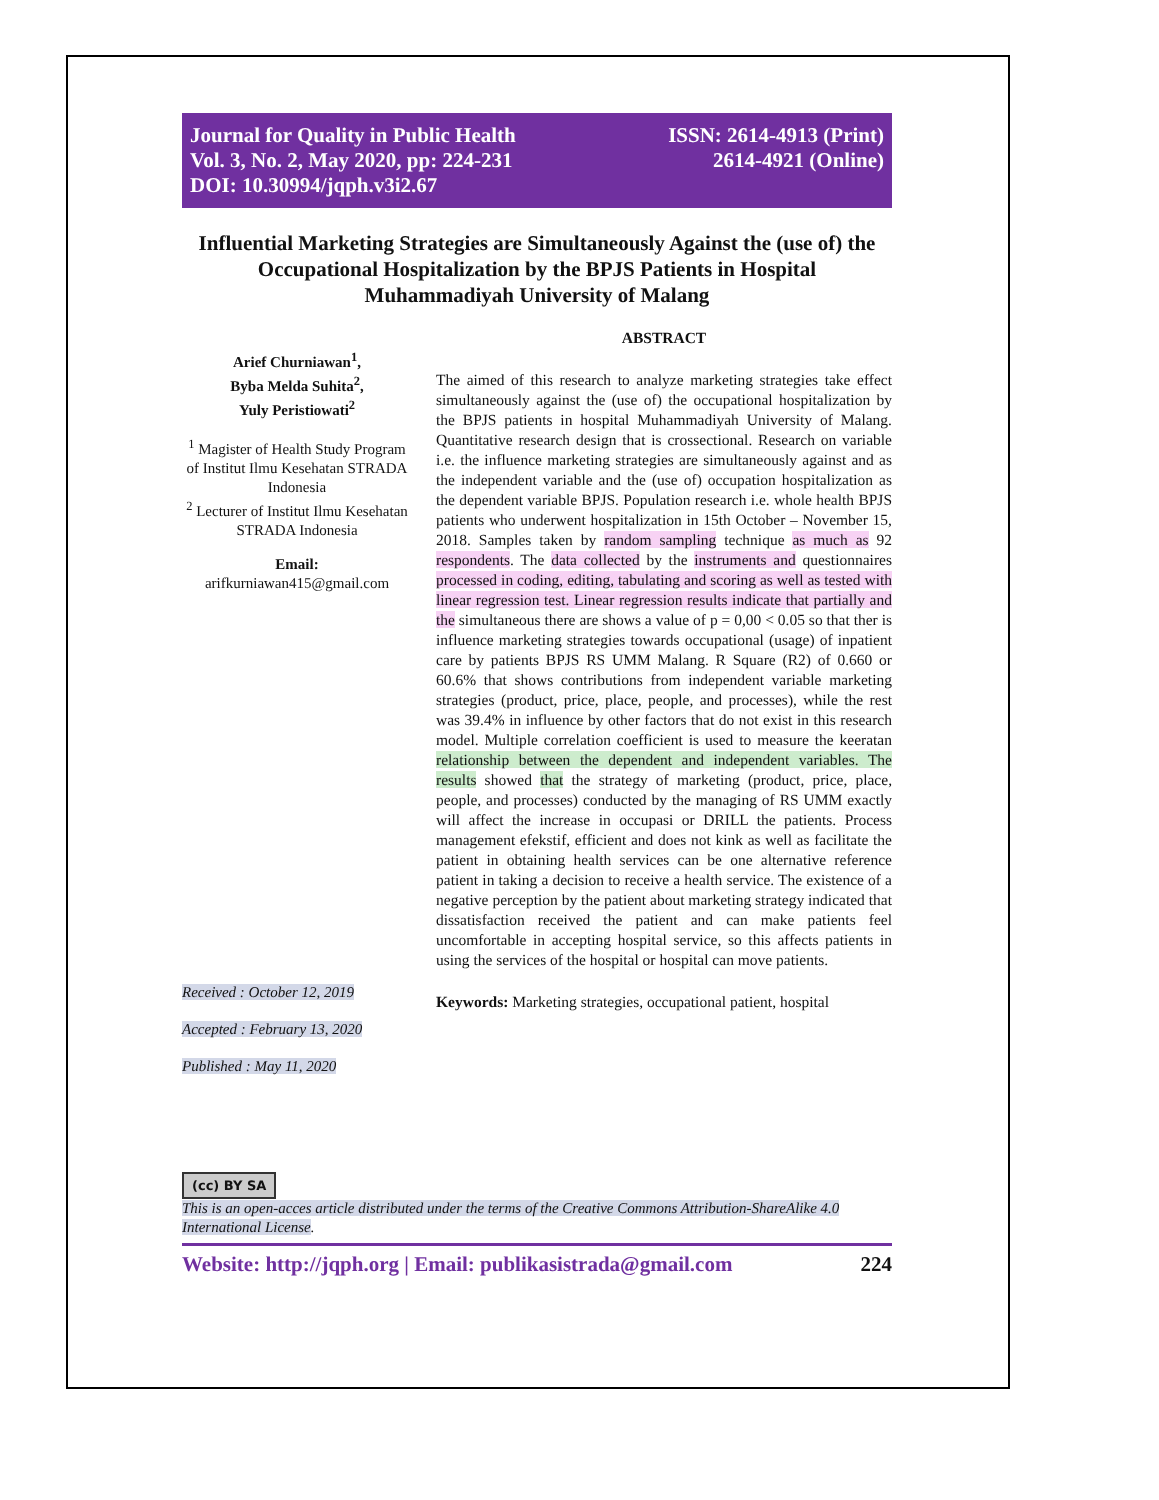Journal for Quality in Public Health
Vol. 3, No. 2, May 2020, pp: 224-231
DOI: 10.30994/jqph.v3i2.67
ISSN: 2614-4913 (Print)
2614-4921 (Online)
Influential Marketing Strategies are Simultaneously Against the (use of) the Occupational Hospitalization by the BPJS Patients in Hospital Muhammadiyah University of Malang
Arief Churniawan<sup>1</sup>,
Byba Melda Suhita<sup>2</sup>,
Yuly Peristiowati<sup>2</sup>
<sup>1</sup> Magister of Health Study Program of Institut Ilmu Kesehatan STRADA Indonesia
<sup>2</sup> Lecturer of Institut Ilmu Kesehatan STRADA Indonesia
Email:
arifkurniawan415@gmail.com
Received : October 12, 2019
Accepted : February 13, 2020
Published : May 11, 2020
ABSTRACT
The aimed of this research to analyze marketing strategies take effect simultaneously against the (use of) the occupational hospitalization by the BPJS patients in hospital Muhammadiyah University of Malang. Quantitative research design that is crossectional. Research on variable i.e. the influence marketing strategies are simultaneously against and as the independent variable and the (use of) occupation hospitalization as the dependent variable BPJS. Population research i.e. whole health BPJS patients who underwent hospitalization in 15th October – November 15, 2018. Samples taken by random sampling technique as much as 92 respondents. The data collected by the instruments and questionnaires processed in coding, editing, tabulating and scoring as well as tested with linear regression test. Linear regression results indicate that partially and the simultaneous there are shows a value of p = 0,00 < 0.05 so that ther is influence marketing strategies towards occupational (usage) of inpatient care by patients BPJS RS UMM Malang. R Square (R2) of 0.660 or 60.6% that shows contributions from independent variable marketing strategies (product, price, place, people, and processes), while the rest was 39.4% in influence by other factors that do not exist in this research model. Multiple correlation coefficient is used to measure the keeratan relationship between the dependent and independent variables. The results showed that the strategy of marketing (product, price, place, people, and processes) conducted by the managing of RS UMM exactly will affect the increase in occupasi or DRILL the patients. Process management efekstif, efficient and does not kink as well as facilitate the patient in obtaining health services can be one alternative reference patient in taking a decision to receive a health service. The existence of a negative perception by the patient about marketing strategy indicated that dissatisfaction received the patient and can make patients feel uncomfortable in accepting hospital service, so this affects patients in using the services of the hospital or hospital can move patients.
Keywords: Marketing strategies, occupational patient, hospital
(cc) BY SA
This is an open-acces article distributed under the terms of the Creative Commons Attribution-ShareAlike 4.0 International License.
Website: http://jqph.org | Email: publikasistrada@gmail.com 224